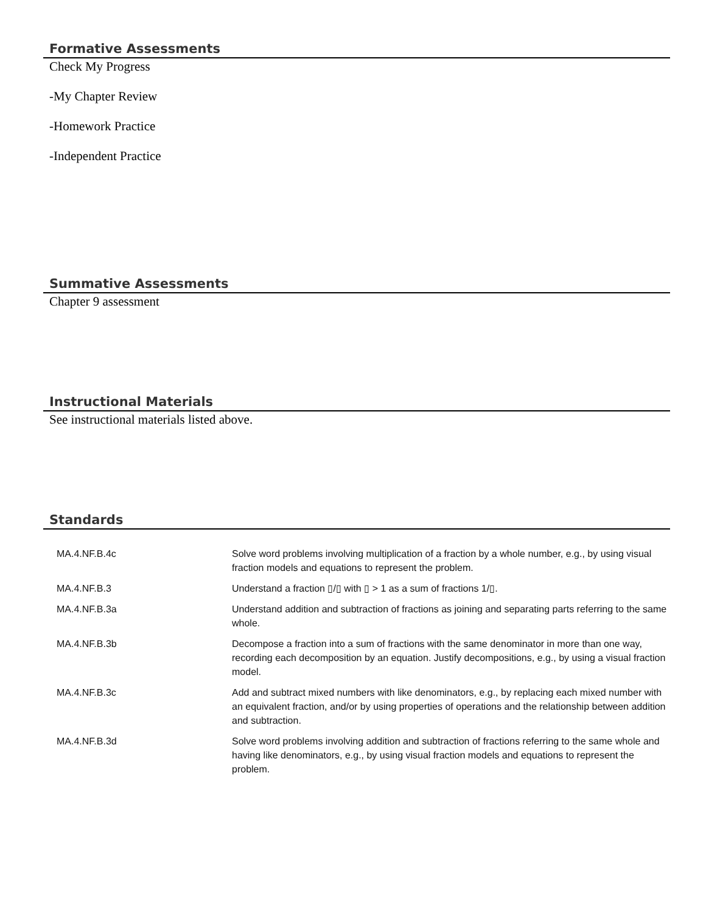Formative Assessments
Check My Progress
-My Chapter Review
-Homework Practice
-Independent Practice
Summative Assessments
Chapter 9 assessment
Instructional Materials
See instructional materials listed above.
Standards
| MA.4.NF.B.4c | Solve word problems involving multiplication of a fraction by a whole number, e.g., by using visual fraction models and equations to represent the problem. |
| MA.4.NF.B.3 | Understand a fraction ▯/▯ with ▯ > 1 as a sum of fractions 1/▯. |
| MA.4.NF.B.3a | Understand addition and subtraction of fractions as joining and separating parts referring to the same whole. |
| MA.4.NF.B.3b | Decompose a fraction into a sum of fractions with the same denominator in more than one way, recording each decomposition by an equation. Justify decompositions, e.g., by using a visual fraction model. |
| MA.4.NF.B.3c | Add and subtract mixed numbers with like denominators, e.g., by replacing each mixed number with an equivalent fraction, and/or by using properties of operations and the relationship between addition and subtraction. |
| MA.4.NF.B.3d | Solve word problems involving addition and subtraction of fractions referring to the same whole and having like denominators, e.g., by using visual fraction models and equations to represent the problem. |